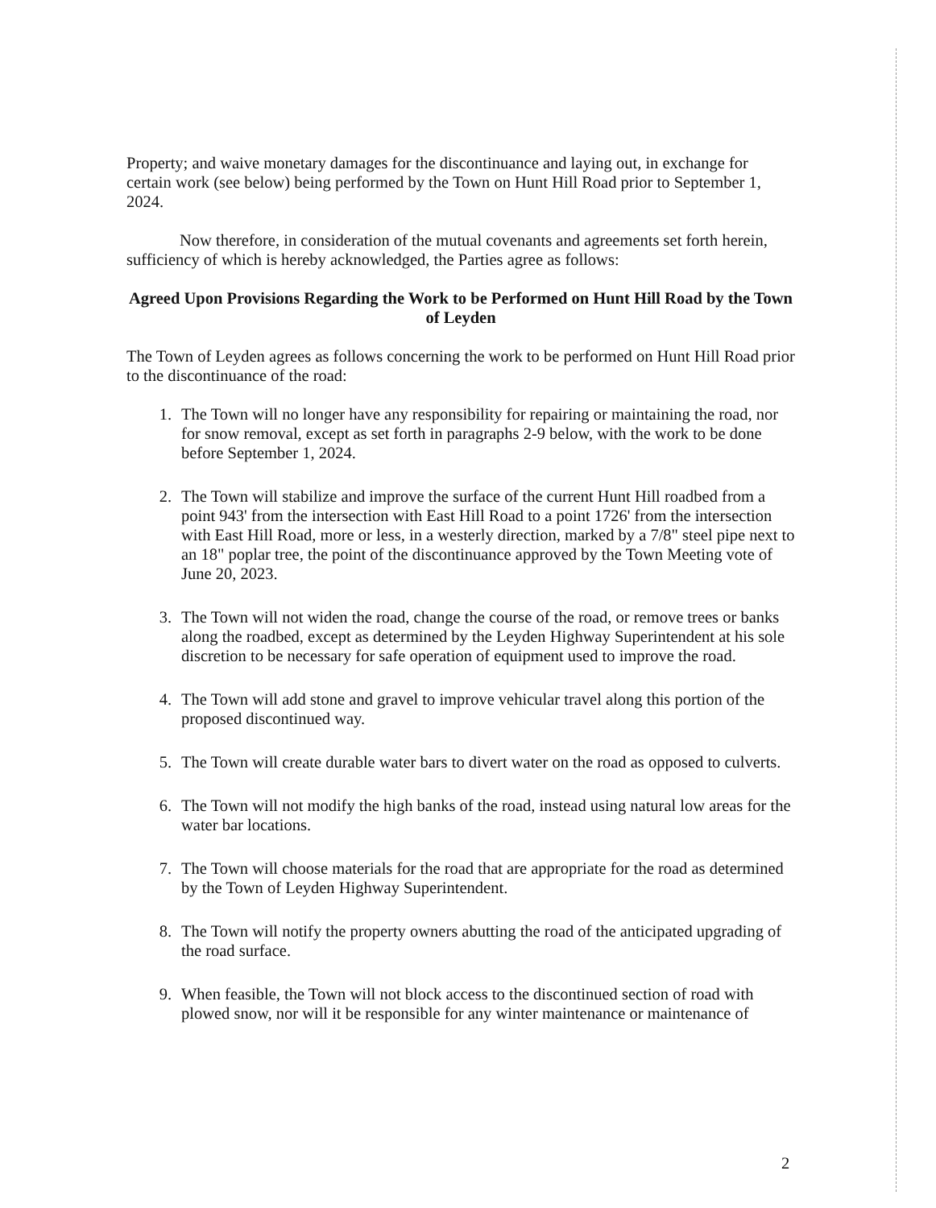Property; and waive monetary damages for the discontinuance and laying out, in exchange for certain work (see below) being performed by the Town on Hunt Hill Road prior to September 1, 2024.
Now therefore, in consideration of the mutual covenants and agreements set forth herein, sufficiency of which is hereby acknowledged, the Parties agree as follows:
Agreed Upon Provisions Regarding the Work to be Performed on Hunt Hill Road by the Town of Leyden
The Town of Leyden agrees as follows concerning the work to be performed on Hunt Hill Road prior to the discontinuance of the road:
1. The Town will no longer have any responsibility for repairing or maintaining the road, nor for snow removal, except as set forth in paragraphs 2-9 below, with the work to be done before September 1, 2024.
2. The Town will stabilize and improve the surface of the current Hunt Hill roadbed from a point 943' from the intersection with East Hill Road to a point 1726' from the intersection with East Hill Road, more or less, in a westerly direction, marked by a 7/8" steel pipe next to an 18" poplar tree, the point of the discontinuance approved by the Town Meeting vote of June 20, 2023.
3. The Town will not widen the road, change the course of the road, or remove trees or banks along the roadbed, except as determined by the Leyden Highway Superintendent at his sole discretion to be necessary for safe operation of equipment used to improve the road.
4. The Town will add stone and gravel to improve vehicular travel along this portion of the proposed discontinued way.
5. The Town will create durable water bars to divert water on the road as opposed to culverts.
6. The Town will not modify the high banks of the road, instead using natural low areas for the water bar locations.
7. The Town will choose materials for the road that are appropriate for the road as determined by the Town of Leyden Highway Superintendent.
8. The Town will notify the property owners abutting the road of the anticipated upgrading of the road surface.
9. When feasible, the Town will not block access to the discontinued section of road with plowed snow, nor will it be responsible for any winter maintenance or maintenance of
2